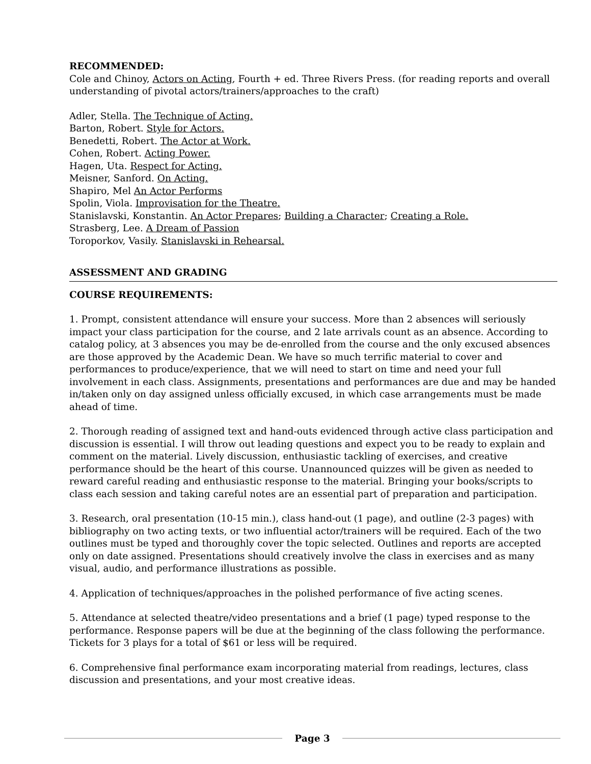RECOMMENDED:
Cole and Chinoy, Actors on Acting, Fourth + ed. Three Rivers Press. (for reading reports and overall understanding of pivotal actors/trainers/approaches to the craft)
Adler, Stella. The Technique of Acting.
Barton, Robert. Style for Actors.
Benedetti, Robert. The Actor at Work.
Cohen, Robert. Acting Power.
Hagen, Uta. Respect for Acting.
Meisner, Sanford. On Acting.
Shapiro, Mel An Actor Performs
Spolin, Viola. Improvisation for the Theatre.
Stanislavski, Konstantin. An Actor Prepares; Building a Character; Creating a Role.
Strasberg, Lee. A Dream of Passion
Toroporkov, Vasily. Stanislavski in Rehearsal.
ASSESSMENT AND GRADING
COURSE REQUIREMENTS:
1. Prompt, consistent attendance will ensure your success. More than 2 absences will seriously impact your class participation for the course, and 2 late arrivals count as an absence. According to catalog policy, at 3 absences you may be de-enrolled from the course and the only excused absences are those approved by the Academic Dean. We have so much terrific material to cover and performances to produce/experience, that we will need to start on time and need your full involvement in each class. Assignments, presentations and performances are due and may be handed in/taken only on day assigned unless officially excused, in which case arrangements must be made ahead of time.
2. Thorough reading of assigned text and hand-outs evidenced through active class participation and discussion is essential. I will throw out leading questions and expect you to be ready to explain and comment on the material. Lively discussion, enthusiastic tackling of exercises, and creative performance should be the heart of this course. Unannounced quizzes will be given as needed to reward careful reading and enthusiastic response to the material. Bringing your books/scripts to class each session and taking careful notes are an essential part of preparation and participation.
3. Research, oral presentation (10-15 min.), class hand-out (1 page), and outline (2-3 pages) with bibliography on two acting texts, or two influential actor/trainers will be required. Each of the two outlines must be typed and thoroughly cover the topic selected. Outlines and reports are accepted only on date assigned. Presentations should creatively involve the class in exercises and as many visual, audio, and performance illustrations as possible.
4. Application of techniques/approaches in the polished performance of five acting scenes.
5. Attendance at selected theatre/video presentations and a brief (1 page) typed response to the performance. Response papers will be due at the beginning of the class following the performance. Tickets for 3 plays for a total of $61 or less will be required.
6. Comprehensive final performance exam incorporating material from readings, lectures, class discussion and presentations, and your most creative ideas.
Page 3